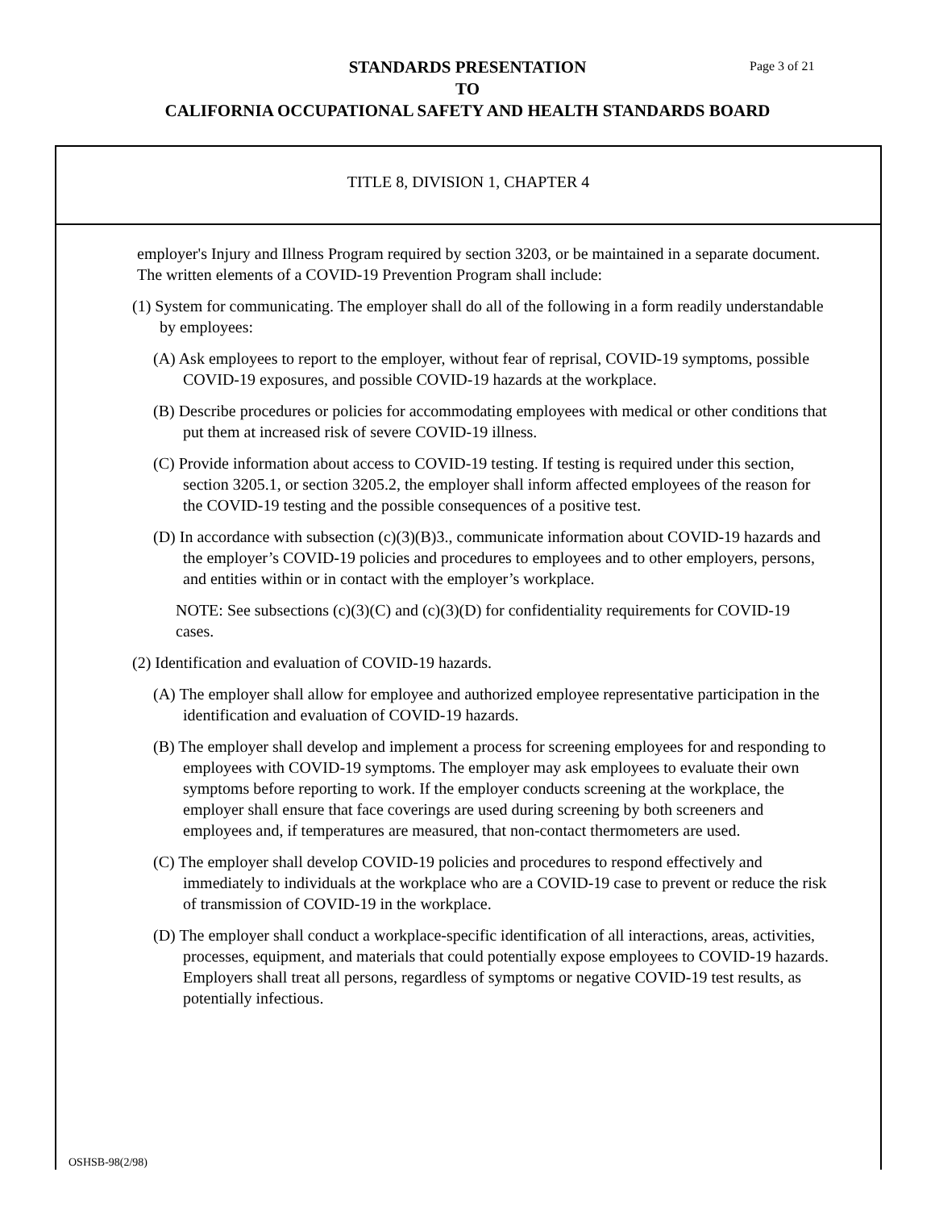STANDARDS PRESENTATION
TO
CALIFORNIA OCCUPATIONAL SAFETY AND HEALTH STANDARDS BOARD
Page 3 of 21
TITLE 8, DIVISION 1, CHAPTER 4
employer's Injury and Illness Program required by section 3203, or be maintained in a separate document. The written elements of a COVID-19 Prevention Program shall include:
(1) System for communicating. The employer shall do all of the following in a form readily understandable by employees:
(A) Ask employees to report to the employer, without fear of reprisal, COVID-19 symptoms, possible COVID-19 exposures, and possible COVID-19 hazards at the workplace.
(B) Describe procedures or policies for accommodating employees with medical or other conditions that put them at increased risk of severe COVID-19 illness.
(C) Provide information about access to COVID-19 testing. If testing is required under this section, section 3205.1, or section 3205.2, the employer shall inform affected employees of the reason for the COVID-19 testing and the possible consequences of a positive test.
(D) In accordance with subsection (c)(3)(B)3., communicate information about COVID-19 hazards and the employer’s COVID-19 policies and procedures to employees and to other employers, persons, and entities within or in contact with the employer’s workplace.
NOTE: See subsections (c)(3)(C) and (c)(3)(D) for confidentiality requirements for COVID-19 cases.
(2) Identification and evaluation of COVID-19 hazards.
(A) The employer shall allow for employee and authorized employee representative participation in the identification and evaluation of COVID-19 hazards.
(B) The employer shall develop and implement a process for screening employees for and responding to employees with COVID-19 symptoms. The employer may ask employees to evaluate their own symptoms before reporting to work. If the employer conducts screening at the workplace, the employer shall ensure that face coverings are used during screening by both screeners and employees and, if temperatures are measured, that non-contact thermometers are used.
(C) The employer shall develop COVID-19 policies and procedures to respond effectively and immediately to individuals at the workplace who are a COVID-19 case to prevent or reduce the risk of transmission of COVID-19 in the workplace.
(D) The employer shall conduct a workplace-specific identification of all interactions, areas, activities, processes, equipment, and materials that could potentially expose employees to COVID-19 hazards. Employers shall treat all persons, regardless of symptoms or negative COVID-19 test results, as potentially infectious.
OSHSB-98(2/98)